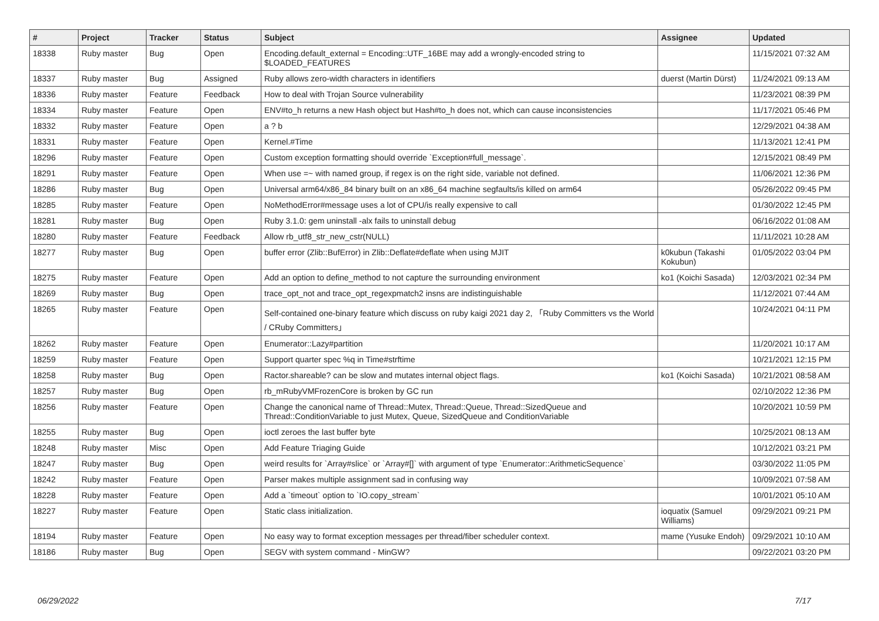| # | Project | Tracker | Status | Subject | Assignee | Updated |
| --- | --- | --- | --- | --- | --- | --- |
| 18338 | Ruby master | Bug | Open | Encoding.default_external = Encoding::UTF_16BE may add a wrongly-encoded string to $LOADED_FEATURES | | 11/15/2021 07:32 AM |
| 18337 | Ruby master | Bug | Assigned | Ruby allows zero-width characters in identifiers | duerst (Martin Dürst) | 11/24/2021 09:13 AM |
| 18336 | Ruby master | Feature | Feedback | How to deal with Trojan Source vulnerability | | 11/23/2021 08:39 PM |
| 18334 | Ruby master | Feature | Open | ENV#to_h returns a new Hash object but Hash#to_h does not, which can cause inconsistencies | | 11/17/2021 05:46 PM |
| 18332 | Ruby master | Feature | Open | a ? b | | 12/29/2021 04:38 AM |
| 18331 | Ruby master | Feature | Open | Kernel.#Time | | 11/13/2021 12:41 PM |
| 18296 | Ruby master | Feature | Open | Custom exception formatting should override `Exception#full_message`. | | 12/15/2021 08:49 PM |
| 18291 | Ruby master | Feature | Open | When use =~ with named group, if regex is on the right side, variable not defined. | | 11/06/2021 12:36 PM |
| 18286 | Ruby master | Bug | Open | Universal arm64/x86_84 binary built on an x86_64 machine segfaults/is killed on arm64 | | 05/26/2022 09:45 PM |
| 18285 | Ruby master | Feature | Open | NoMethodError#message uses a lot of CPU/is really expensive to call | | 01/30/2022 12:45 PM |
| 18281 | Ruby master | Bug | Open | Ruby 3.1.0: gem uninstall -alx fails to uninstall debug | | 06/16/2022 01:08 AM |
| 18280 | Ruby master | Feature | Feedback | Allow rb_utf8_str_new_cstr(NULL) | | 11/11/2021 10:28 AM |
| 18277 | Ruby master | Bug | Open | buffer error (Zlib::BufError) in Zlib::Deflate#deflate when using MJIT | k0kubun (Takashi Kokubun) | 01/05/2022 03:04 PM |
| 18275 | Ruby master | Feature | Open | Add an option to define_method to not capture the surrounding environment | ko1 (Koichi Sasada) | 12/03/2021 02:34 PM |
| 18269 | Ruby master | Bug | Open | trace_opt_not and trace_opt_regexpmatch2 insns are indistinguishable | | 11/12/2021 07:44 AM |
| 18265 | Ruby master | Feature | Open | Self-contained one-binary feature which discuss on ruby kaigi 2021 day 2, 「Ruby Committers vs the World / CRuby Committers」 | | 10/24/2021 04:11 PM |
| 18262 | Ruby master | Feature | Open | Enumerator::Lazy#partition | | 11/20/2021 10:17 AM |
| 18259 | Ruby master | Feature | Open | Support quarter spec %q in Time#strftime | | 10/21/2021 12:15 PM |
| 18258 | Ruby master | Bug | Open | Ractor.shareable? can be slow and mutates internal object flags. | ko1 (Koichi Sasada) | 10/21/2021 08:58 AM |
| 18257 | Ruby master | Bug | Open | rb_mRubyVMFrozenCore is broken by GC run | | 02/10/2022 12:36 PM |
| 18256 | Ruby master | Feature | Open | Change the canonical name of Thread::Mutex, Thread::Queue, Thread::SizedQueue and Thread::ConditionVariable to just Mutex, Queue, SizedQueue and ConditionVariable | | 10/20/2021 10:59 PM |
| 18255 | Ruby master | Bug | Open | ioctl zeroes the last buffer byte | | 10/25/2021 08:13 AM |
| 18248 | Ruby master | Misc | Open | Add Feature Triaging Guide | | 10/12/2021 03:21 PM |
| 18247 | Ruby master | Bug | Open | weird results for `Array#slice` or `Array#[]` with argument of type `Enumerator::ArithmeticSequence` | | 03/30/2022 11:05 PM |
| 18242 | Ruby master | Feature | Open | Parser makes multiple assignment sad in confusing way | | 10/09/2021 07:58 AM |
| 18228 | Ruby master | Feature | Open | Add a `timeout` option to `IO.copy_stream` | | 10/01/2021 05:10 AM |
| 18227 | Ruby master | Feature | Open | Static class initialization. | ioquatix (Samuel Williams) | 09/29/2021 09:21 PM |
| 18194 | Ruby master | Feature | Open | No easy way to format exception messages per thread/fiber scheduler context. | mame (Yusuke Endoh) | 09/29/2021 10:10 AM |
| 18186 | Ruby master | Bug | Open | SEGV with system command - MinGW? | | 09/22/2021 03:20 PM |
06/29/2022 7/17